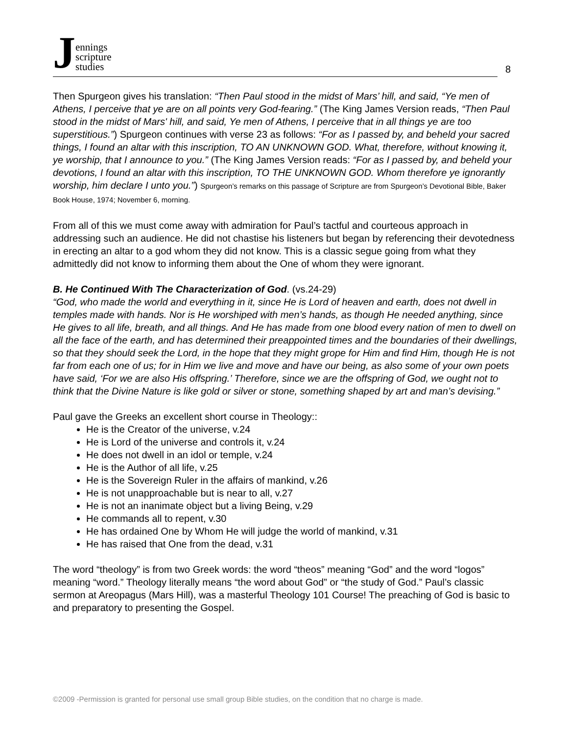Jennings
scripture
studies
8
Then Spurgeon gives his translation: “Then Paul stood in the midst of Mars’ hill, and said, “Ye men of Athens, I perceive that ye are on all points very God-fearing.” (The King James Version reads, “Then Paul stood in the midst of Mars' hill, and said, Ye men of Athens, I perceive that in all things ye are too superstitious.”) Spurgeon continues with verse 23 as follows: “For as I passed by, and beheld your sacred things, I found an altar with this inscription, TO AN UNKNOWN GOD. What, therefore, without knowing it, ye worship, that I announce to you.” (The King James Version reads: “For as I passed by, and beheld your devotions, I found an altar with this inscription, TO THE UNKNOWN GOD. Whom therefore ye ignorantly worship, him declare I unto you.”) Spurgeon’s remarks on this passage of Scripture are from Spurgeon’s Devotional Bible, Baker Book House, 1974; November 6, morning.
From all of this we must come away with admiration for Paul’s tactful and courteous approach in addressing such an audience. He did not chastise his listeners but began by referencing their devotedness in erecting an altar to a god whom they did not know. This is a classic segue going from what they admittedly did not know to informing them about the One of whom they were ignorant.
B. He Continued With The Characterization of God. (vs.24-29)
“God, who made the world and everything in it, since He is Lord of heaven and earth, does not dwell in temples made with hands. Nor is He worshiped with men’s hands, as though He needed anything, since He gives to all life, breath, and all things. And He has made from one blood every nation of men to dwell on all the face of the earth, and has determined their preappointed times and the boundaries of their dwellings, so that they should seek the Lord, in the hope that they might grope for Him and find Him, though He is not far from each one of us; for in Him we live and move and have our being, as also some of your own poets have said, ‘For we are also His offspring.’ Therefore, since we are the offspring of God, we ought not to think that the Divine Nature is like gold or silver or stone, something shaped by art and man’s devising.”
Paul gave the Greeks an excellent short course in Theology::
He is the Creator of the universe, v.24
He is Lord of the universe and controls it, v.24
He does not dwell in an idol or temple, v.24
He is the Author of all life, v.25
He is the Sovereign Ruler in the affairs of mankind, v.26
He is not unapproachable but is near to all, v.27
He is not an inanimate object but a living Being, v.29
He commands all to repent, v.30
He has ordained One by Whom He will judge the world of mankind, v.31
He has raised that One from the dead, v.31
The word “theology” is from two Greek words: the word “theos” meaning “God” and the word “logos” meaning “word.” Theology literally means “the word about God” or “the study of God.” Paul’s classic sermon at Areopagus (Mars Hill), was a masterful Theology 101 Course! The preaching of God is basic to and preparatory to presenting the Gospel.
©2009 -Permission is granted for personal use small group Bible studies, on the condition that no charge is made.